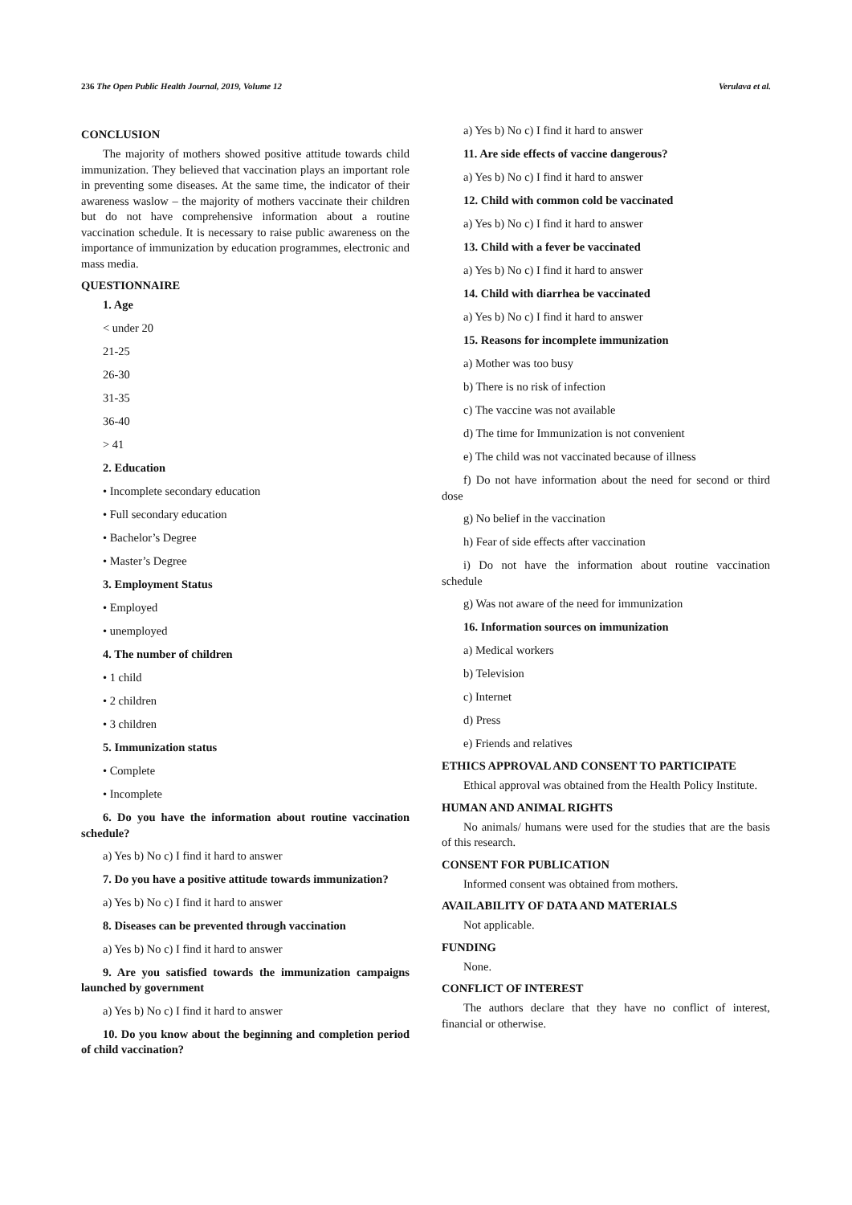236 The Open Public Health Journal, 2019, Volume 12 Verulava et al.
CONCLUSION
The majority of mothers showed positive attitude towards child immunization. They believed that vaccination plays an important role in preventing some diseases. At the same time, the indicator of their awareness waslow – the majority of mothers vaccinate their children but do not have comprehensive information about a routine vaccination schedule. It is necessary to raise public awareness on the importance of immunization by education programmes, electronic and mass media.
QUESTIONNAIRE
1. Age
< under 20
21-25
26-30
31-35
36-40
> 41
2. Education
• Incomplete secondary education
• Full secondary education
• Bachelor’s Degree
• Master’s Degree
3. Employment Status
• Employed
• unemployed
4. The number of children
• 1 child
• 2 children
• 3 children
5. Immunization status
• Complete
• Incomplete
6. Do you have the information about routine vaccination schedule?
a) Yes b) No c) I find it hard to answer
7. Do you have a positive attitude towards immunization?
a) Yes b) No c) I find it hard to answer
8. Diseases can be prevented through vaccination
a) Yes b) No c) I find it hard to answer
9. Are you satisfied towards the immunization campaigns launched by government
a) Yes b) No c) I find it hard to answer
10. Do you know about the beginning and completion period of child vaccination?
a) Yes b) No c) I find it hard to answer
11. Are side effects of vaccine dangerous?
a) Yes b) No c) I find it hard to answer
12. Child with common cold be vaccinated
a) Yes b) No c) I find it hard to answer
13. Child with a fever be vaccinated
a) Yes b) No c) I find it hard to answer
14. Child with diarrhea be vaccinated
a) Yes b) No c) I find it hard to answer
15. Reasons for incomplete immunization
a) Mother was too busy
b) There is no risk of infection
c) The vaccine was not available
d) The time for Immunization is not convenient
e) The child was not vaccinated because of illness
f) Do not have information about the need for second or third dose
g) No belief in the vaccination
h) Fear of side effects after vaccination
i) Do not have the information about routine vaccination schedule
g) Was not aware of the need for immunization
16. Information sources on immunization
a) Medical workers
b) Television
c) Internet
d) Press
e) Friends and relatives
ETHICS APPROVAL AND CONSENT TO PARTICIPATE
Ethical approval was obtained from the Health Policy Institute.
HUMAN AND ANIMAL RIGHTS
No animals/ humans were used for the studies that are the basis of this research.
CONSENT FOR PUBLICATION
Informed consent was obtained from mothers.
AVAILABILITY OF DATA AND MATERIALS
Not applicable.
FUNDING
None.
CONFLICT OF INTEREST
The authors declare that they have no conflict of interest, financial or otherwise.